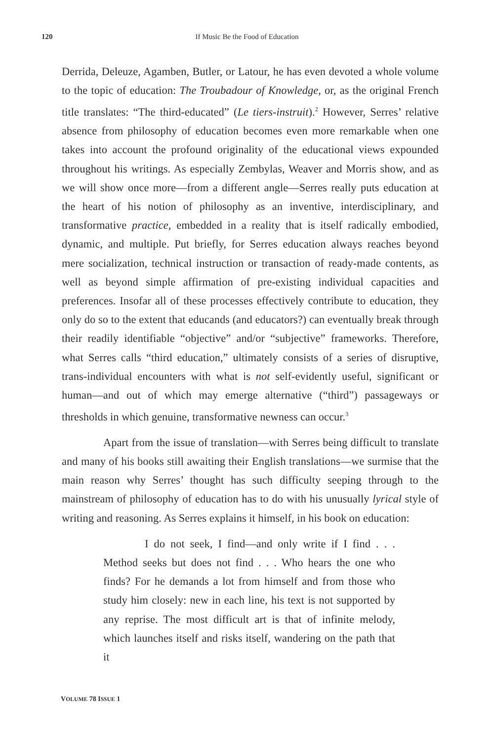120 If Music Be the Food of Education
Derrida, Deleuze, Agamben, Butler, or Latour, he has even devoted a whole volume to the topic of education: The Troubadour of Knowledge, or, as the original French title translates: “The third-educated” (Le tiers-instruit).<sup>2</sup> However, Serres’ relative absence from philosophy of education becomes even more remarkable when one takes into account the profound originality of the educational views expounded throughout his writings. As especially Zembylas, Weaver and Morris show, and as we will show once more—from a different angle—Serres really puts education at the heart of his notion of philosophy as an inventive, interdisciplinary, and transformative practice, embedded in a reality that is itself radically embodied, dynamic, and multiple. Put briefly, for Serres education always reaches beyond mere socialization, technical instruction or transaction of ready-made contents, as well as beyond simple affirmation of pre-existing individual capacities and preferences. Insofar all of these processes effectively contribute to education, they only do so to the extent that educands (and educators?) can eventually break through their readily identifiable “objective” and/or “subjective” frameworks. Therefore, what Serres calls “third education,” ultimately consists of a series of disruptive, trans-individual encounters with what is not self-evidently useful, significant or human—and out of which may emerge alternative (“third”) passageways or thresholds in which genuine, transformative newness can occur.<sup>3</sup>
Apart from the issue of translation—with Serres being difficult to translate and many of his books still awaiting their English translations—we surmise that the main reason why Serres’ thought has such difficulty seeping through to the mainstream of philosophy of education has to do with his unusually lyrical style of writing and reasoning. As Serres explains it himself, in his book on education:
I do not seek, I find—and only write if I find . . . Method seeks but does not find . . . Who hears the one who finds? For he demands a lot from himself and from those who study him closely: new in each line, his text is not supported by any reprise. The most difficult art is that of infinite melody, which launches itself and risks itself, wandering on the path that it
VOLUME 78 ISSUE 1